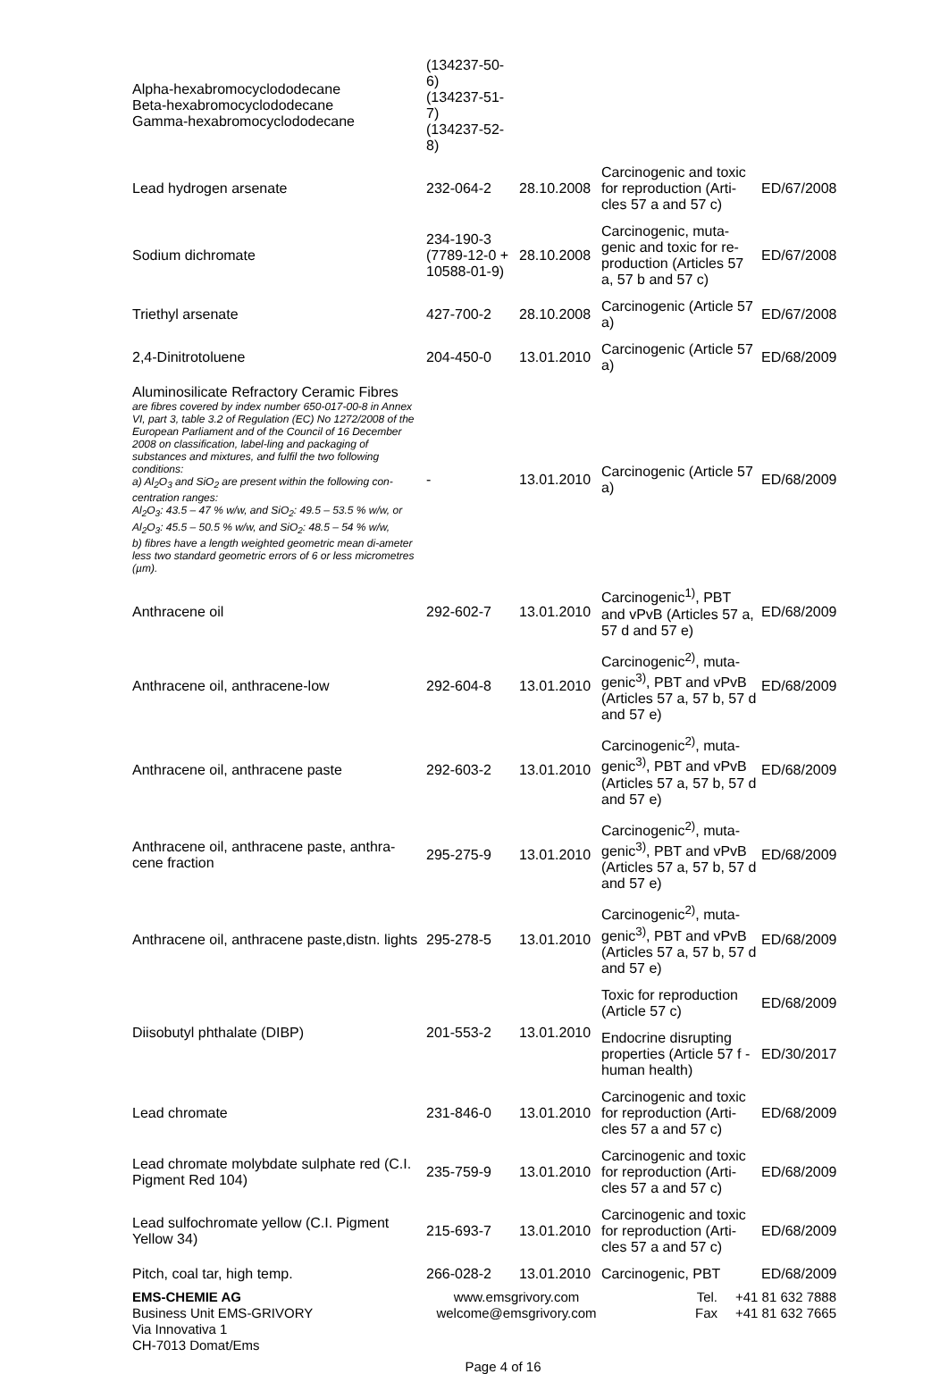| Alpha-hexabromocyclododecane Beta-hexabromocyclododecane Gamma-hexabromocyclododecane | (134237-50-6) (134237-51-7) (134237-52-8) | | | |
| Lead hydrogen arsenate | 232-064-2 | 28.10.2008 | Carcinogenic and toxic for reproduction (Arti-cles 57 a and 57 c) | ED/67/2008 |
| Sodium dichromate | 234-190-3 (7789-12-0 + 10588-01-9) | 28.10.2008 | Carcinogenic, muta-genic and toxic for re-production (Articles 57 a, 57 b and 57 c) | ED/67/2008 |
| Triethyl arsenate | 427-700-2 | 28.10.2008 | Carcinogenic (Article 57 a) | ED/67/2008 |
| 2,4-Dinitrotoluene | 204-450-0 | 13.01.2010 | Carcinogenic (Article 57 a) | ED/68/2009 |
| Aluminosilicate Refractory Ceramic Fibres are fibres covered by index number 650-017-00-8 in Annex VI, part 3, table 3.2 of Regulation (EC) No 1272/2008 of the European Parliament and of the Council of 16 December 2008 on classification, label-ling and packaging of substances and mixtures, and fulfil the two following conditions: a) Al<sub>2</sub>O<sub>3</sub> and SiO<sub>2</sub> are present within the following con-centration ranges: Al<sub>2</sub>O<sub>3</sub>: 43.5 – 47 % w/w, and SiO<sub>2</sub>: 49.5 – 53.5 % w/w, or Al<sub>2</sub>O<sub>3</sub>: 45.5 – 50.5 % w/w, and SiO<sub>2</sub>: 48.5 – 54 % w/w, b) fibres have a length weighted geometric mean di-ameter less two standard geometric errors of 6 or less micrometres (µm). | - | 13.01.2010 | Carcinogenic (Article 57 a) | ED/68/2009 |
| Anthracene oil | 292-602-7 | 13.01.2010 | Carcinogenic<sup>1)</sup>, PBT and vPvB (Articles 57 a, 57 d and 57 e) | ED/68/2009 |
| Anthracene oil, anthracene-low | 292-604-8 | 13.01.2010 | Carcinogenic<sup>2)</sup>, muta-genic<sup>3)</sup>, PBT and vPvB (Articles 57 a, 57 b, 57 d and 57 e) | ED/68/2009 |
| Anthracene oil, anthracene paste | 292-603-2 | 13.01.2010 | Carcinogenic<sup>2)</sup>, muta-genic<sup>3)</sup>, PBT and vPvB (Articles 57 a, 57 b, 57 d and 57 e) | ED/68/2009 |
| Anthracene oil, anthracene paste, anthra-cene fraction | 295-275-9 | 13.01.2010 | Carcinogenic<sup>2)</sup>, muta-genic<sup>3)</sup>, PBT and vPvB (Articles 57 a, 57 b, 57 d and 57 e) | ED/68/2009 |
| Anthracene oil, anthracene paste,distn. lights | 295-278-5 | 13.01.2010 | Carcinogenic<sup>2)</sup>, muta-genic<sup>3)</sup>, PBT and vPvB (Articles 57 a, 57 b, 57 d and 57 e) | ED/68/2009 |
| Diisobutyl phthalate (DIBP) | 201-553-2 | 13.01.2010 | Toxic for reproduction (Article 57 c) | ED/68/2009 |
| | | | Endocrine disrupting properties (Article 57 f - human health) | ED/30/2017 |
| Lead chromate | 231-846-0 | 13.01.2010 | Carcinogenic and toxic for reproduction (Arti-cles 57 a and 57 c) | ED/68/2009 |
| Lead chromate molybdate sulphate red (C.I. Pigment Red 104) | 235-759-9 | 13.01.2010 | Carcinogenic and toxic for reproduction (Arti-cles 57 a and 57 c) | ED/68/2009 |
| Lead sulfochromate yellow (C.I. Pigment Yellow 34) | 215-693-7 | 13.01.2010 | Carcinogenic and toxic for reproduction (Arti-cles 57 a and 57 c) | ED/68/2009 |
| Pitch, coal tar, high temp. | 266-028-2 | 13.01.2010 | Carcinogenic, PBT | ED/68/2009 |
EMS-CHEMIE AG
Business Unit EMS-GRIVORY
Via Innovativa 1
CH-7013 Domat/Ems
www.emsgrivory.com
welcome@emsgrivory.com
Tel.
Fax
+41 81 632 7888
+41 81 632 7665
Page 4 of 16